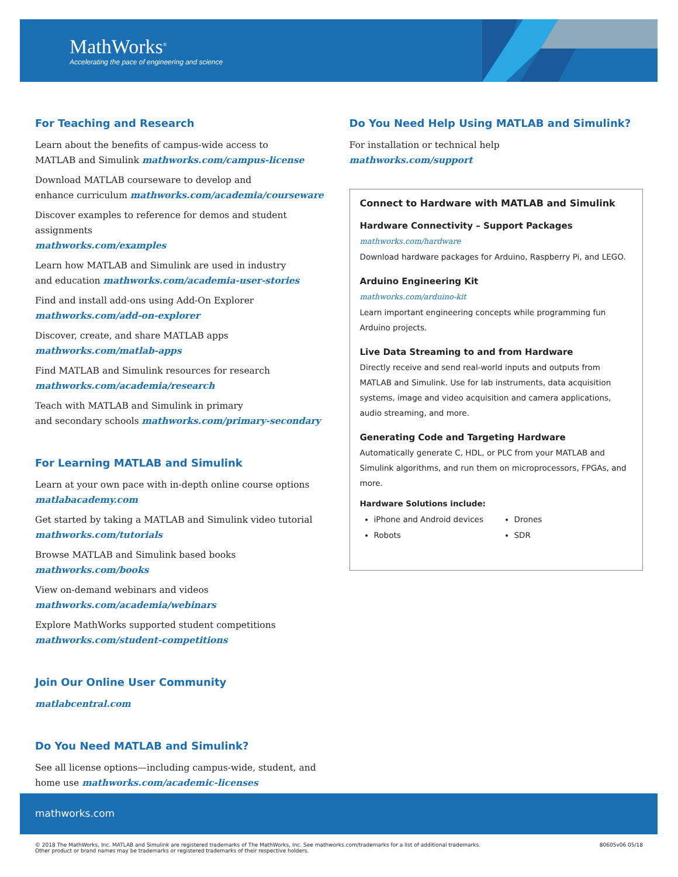MathWorks<sup>®</sup>
Accelerating the pace of engineering and science
For Teaching and Research
Learn about the benefits of campus-wide access to
MATLAB and Simulink mathworks.com/campus-license
Download MATLAB courseware to develop and
enhance curriculum mathworks.com/academia/courseware
Discover examples to reference for demos and student assignments
mathworks.com/examples
Learn how MATLAB and Simulink are used in industry
and education mathworks.com/academia-user-stories
Find and install add-ons using Add-On Explorer
mathworks.com/add-on-explorer
Discover, create, and share MATLAB apps
mathworks.com/matlab-apps
Find MATLAB and Simulink resources for research
mathworks.com/academia/research
Teach with MATLAB and Simulink in primary
and secondary schools mathworks.com/primary-secondary
For Learning MATLAB and Simulink
Learn at your own pace with in-depth online course options
matlabacademy.com
Get started by taking a MATLAB and Simulink video tutorial
mathworks.com/tutorials
Browse MATLAB and Simulink based books
mathworks.com/books
View on-demand webinars and videos
mathworks.com/academia/webinars
Explore MathWorks supported student competitions
mathworks.com/student-competitions
Join Our Online User Community
matlabcentral.com
Do You Need MATLAB and Simulink?
See all license options—including campus-wide, student, and
home use mathworks.com/academic-licenses
Do You Need Help Using MATLAB and Simulink?
For installation or technical help
mathworks.com/support
Connect to Hardware with MATLAB and Simulink
Hardware Connectivity – Support Packages
mathworks.com/hardware
Download hardware packages for Arduino, Raspberry Pi, and LEGO.
Arduino Engineering Kit
mathworks.com/arduino-kit
Learn important engineering concepts while programming fun Arduino projects.
Live Data Streaming to and from Hardware
Directly receive and send real-world inputs and outputs from MATLAB and Simulink. Use for lab instruments, data acquisition systems, image and video acquisition and camera applications, audio streaming, and more.
Generating Code and Targeting Hardware
Automatically generate C, HDL, or PLC from your MATLAB and Simulink algorithms, and run them on microprocessors, FPGAs, and more.
Hardware Solutions include:
iPhone and Android devices
Drones
Robots
SDR
mathworks.com
© 2018 The MathWorks, Inc. MATLAB and Simulink are registered trademarks of The MathWorks, Inc. See mathworks.com/trademarks for a list of additional trademarks.
Other product or brand names may be trademarks or registered trademarks of their respective holders.
80605v06 05/18